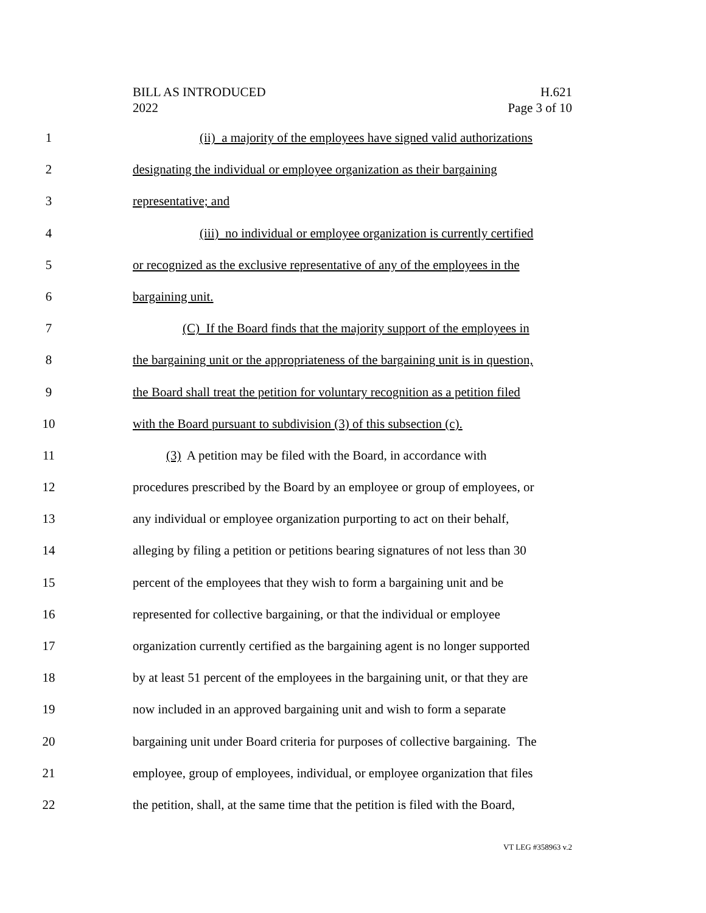BILL AS INTRODUCED
2022
H.621
Page 3 of 10
1 (ii) a majority of the employees have signed valid authorizations
2 designating the individual or employee organization as their bargaining
3 representative; and
4 (iii) no individual or employee organization is currently certified
5 or recognized as the exclusive representative of any of the employees in the
6 bargaining unit.
7 (C) If the Board finds that the majority support of the employees in
8 the bargaining unit or the appropriateness of the bargaining unit is in question,
9 the Board shall treat the petition for voluntary recognition as a petition filed
10 with the Board pursuant to subdivision (3) of this subsection (c).
11 (3) A petition may be filed with the Board, in accordance with
12 procedures prescribed by the Board by an employee or group of employees, or
13 any individual or employee organization purporting to act on their behalf,
14 alleging by filing a petition or petitions bearing signatures of not less than 30
15 percent of the employees that they wish to form a bargaining unit and be
16 represented for collective bargaining, or that the individual or employee
17 organization currently certified as the bargaining agent is no longer supported
18 by at least 51 percent of the employees in the bargaining unit, or that they are
19 now included in an approved bargaining unit and wish to form a separate
20 bargaining unit under Board criteria for purposes of collective bargaining. The
21 employee, group of employees, individual, or employee organization that files
22 the petition, shall, at the same time that the petition is filed with the Board,
VT LEG #358963 v.2